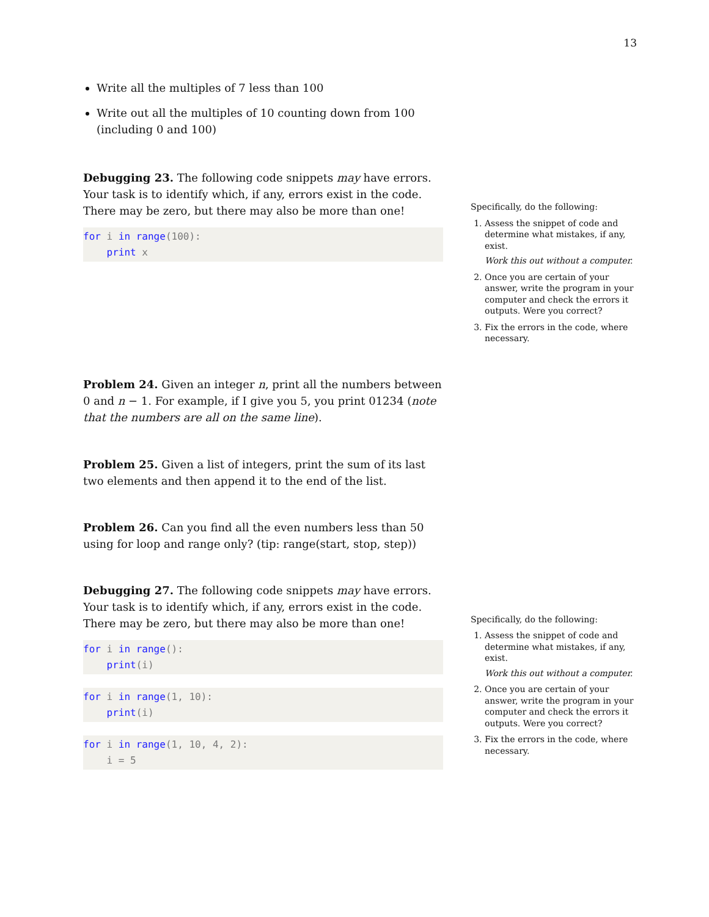13
Write all the multiples of 7 less than 100
Write out all the multiples of 10 counting down from 100 (including 0 and 100)
Debugging 23. The following code snippets may have errors. Your task is to identify which, if any, errors exist in the code. There may be zero, but there may also be more than one!
for i in range(100):
    print x
Specifically, do the following:
1. Assess the snippet of code and determine what mistakes, if any, exist.
Work this out without a computer.
2. Once you are certain of your answer, write the program in your computer and check the errors it outputs. Were you correct?
3. Fix the errors in the code, where necessary.
Problem 24. Given an integer n, print all the numbers between 0 and n − 1. For example, if I give you 5, you print 01234 (note that the numbers are all on the same line).
Problem 25. Given a list of integers, print the sum of its last two elements and then append it to the end of the list.
Problem 26. Can you find all the even numbers less than 50 using for loop and range only? (tip: range(start, stop, step))
Debugging 27. The following code snippets may have errors. Your task is to identify which, if any, errors exist in the code. There may be zero, but there may also be more than one!
for i in range():
    print(i)
for i in range(1, 10):
    print(i)
for i in range(1, 10, 4, 2):
    i = 5
Specifically, do the following:
1. Assess the snippet of code and determine what mistakes, if any, exist.
Work this out without a computer.
2. Once you are certain of your answer, write the program in your computer and check the errors it outputs. Were you correct?
3. Fix the errors in the code, where necessary.